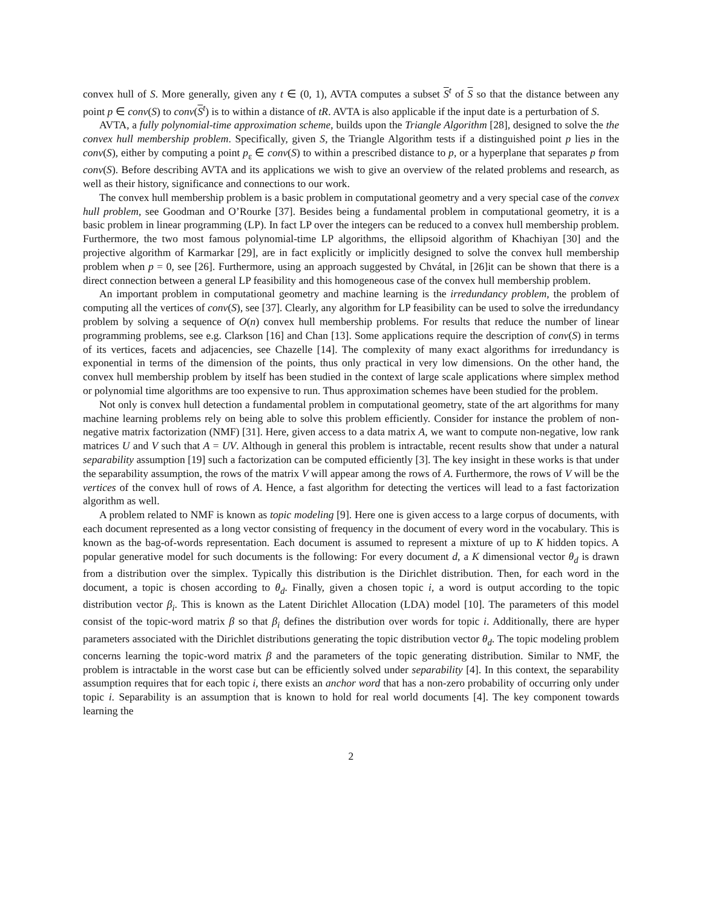convex hull of S. More generally, given any t ∈ (0, 1), AVTA computes a subset S<sup>t</sup> of S so that the distance between any point p ∈ conv(S) to conv(S<sup>t</sup>) is to within a distance of tR. AVTA is also applicable if the input date is a perturbation of S.
AVTA, a fully polynomial-time approximation scheme, builds upon the Triangle Algorithm [28], designed to solve the the convex hull membership problem. Specifically, given S, the Triangle Algorithm tests if a distinguished point p lies in the conv(S), either by computing a point p<sub>ε</sub> ∈ conv(S) to within a prescribed distance to p, or a hyperplane that separates p from conv(S). Before describing AVTA and its applications we wish to give an overview of the related problems and research, as well as their history, significance and connections to our work.
The convex hull membership problem is a basic problem in computational geometry and a very special case of the convex hull problem, see Goodman and O’Rourke [37]. Besides being a fundamental problem in computational geometry, it is a basic problem in linear programming (LP). In fact LP over the integers can be reduced to a convex hull membership problem. Furthermore, the two most famous polynomial-time LP algorithms, the ellipsoid algorithm of Khachiyan [30] and the projective algorithm of Karmarkar [29], are in fact explicitly or implicitly designed to solve the convex hull membership problem when p = 0, see [26]. Furthermore, using an approach suggested by Chvátal, in [26]it can be shown that there is a direct connection between a general LP feasibility and this homogeneous case of the convex hull membership problem.
An important problem in computational geometry and machine learning is the irredundancy problem, the problem of computing all the vertices of conv(S), see [37]. Clearly, any algorithm for LP feasibility can be used to solve the irredundancy problem by solving a sequence of O(n) convex hull membership problems. For results that reduce the number of linear programming problems, see e.g. Clarkson [16] and Chan [13]. Some applications require the description of conv(S) in terms of its vertices, facets and adjacencies, see Chazelle [14]. The complexity of many exact algorithms for irredundancy is exponential in terms of the dimension of the points, thus only practical in very low dimensions. On the other hand, the convex hull membership problem by itself has been studied in the context of large scale applications where simplex method or polynomial time algorithms are too expensive to run. Thus approximation schemes have been studied for the problem.
Not only is convex hull detection a fundamental problem in computational geometry, state of the art algorithms for many machine learning problems rely on being able to solve this problem efficiently. Consider for instance the problem of non-negative matrix factorization (NMF) [31]. Here, given access to a data matrix A, we want to compute non-negative, low rank matrices U and V such that A = UV. Although in general this problem is intractable, recent results show that under a natural separability assumption [19] such a factorization can be computed efficiently [3]. The key insight in these works is that under the separability assumption, the rows of the matrix V will appear among the rows of A. Furthermore, the rows of V will be the vertices of the convex hull of rows of A. Hence, a fast algorithm for detecting the vertices will lead to a fast factorization algorithm as well.
A problem related to NMF is known as topic modeling [9]. Here one is given access to a large corpus of documents, with each document represented as a long vector consisting of frequency in the document of every word in the vocabulary. This is known as the bag-of-words representation. Each document is assumed to represent a mixture of up to K hidden topics. A popular generative model for such documents is the following: For every document d, a K dimensional vector θ<sub>d</sub> is drawn from a distribution over the simplex. Typically this distribution is the Dirichlet distribution. Then, for each word in the document, a topic is chosen according to θ<sub>d</sub>. Finally, given a chosen topic i, a word is output according to the topic distribution vector β<sub>i</sub>. This is known as the Latent Dirichlet Allocation (LDA) model [10]. The parameters of this model consist of the topic-word matrix β so that β<sub>i</sub> defines the distribution over words for topic i. Additionally, there are hyper parameters associated with the Dirichlet distributions generating the topic distribution vector θ<sub>d</sub>. The topic modeling problem concerns learning the topic-word matrix β and the parameters of the topic generating distribution. Similar to NMF, the problem is intractable in the worst case but can be efficiently solved under separability [4]. In this context, the separability assumption requires that for each topic i, there exists an anchor word that has a non-zero probability of occurring only under topic i. Separability is an assumption that is known to hold for real world documents [4]. The key component towards learning the
2